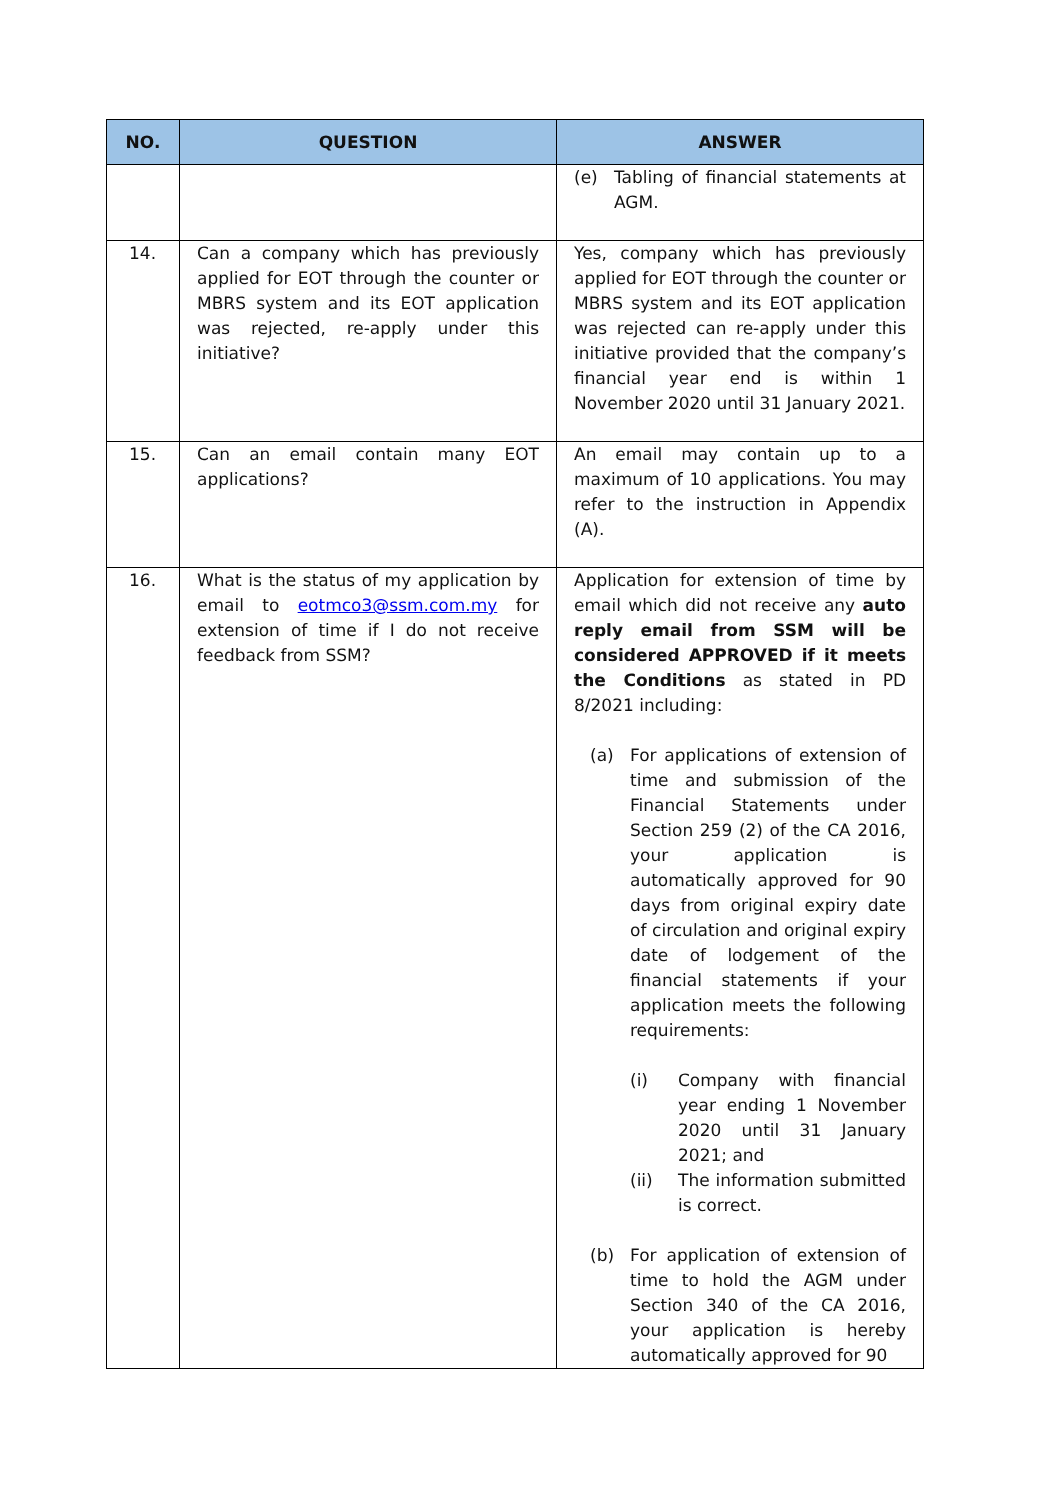| NO. | QUESTION | ANSWER |
| --- | --- | --- |
| | | (e) Tabling of financial statements at AGM. |
| 14. | Can a company which has previously applied for EOT through the counter or MBRS system and its EOT application was rejected, re-apply under this initiative? | Yes, company which has previously applied for EOT through the counter or MBRS system and its EOT application was rejected can re-apply under this initiative provided that the company’s financial year end is within 1 November 2020 until 31 January 2021. |
| 15. | Can an email contain many EOT applications? | An email may contain up to a maximum of 10 applications. You may refer to the instruction in Appendix (A). |
| 16. | What is the status of my application by email to eotmco3@ssm.com.my for extension of time if I do not receive feedback from SSM? | Application for extension of time by email which did not receive any auto reply email from SSM will be considered APPROVED if it meets the Conditions as stated in PD 8/2021 including: (a) For applications of extension of time and submission of the Financial Statements under Section 259 (2) of the CA 2016, your application is automatically approved for 90 days from original expiry date of circulation and original expiry date of lodgement of the financial statements if your application meets the following requirements: (i) Company with financial year ending 1 November 2020 until 31 January 2021; and (ii) The information submitted is correct. (b) For application of extension of time to hold the AGM under Section 340 of the CA 2016, your application is hereby automatically approved for 90 |